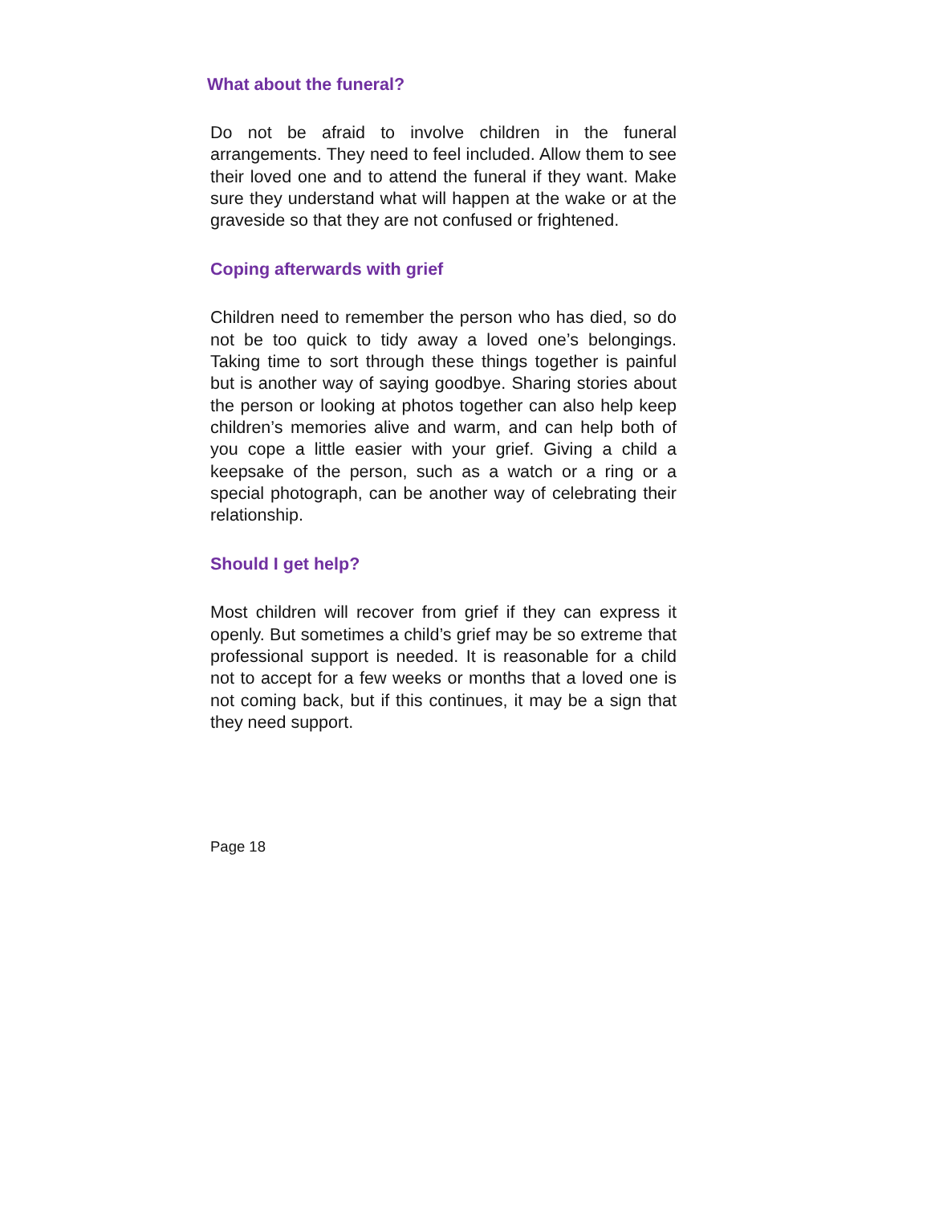What about the funeral?
Do not be afraid to involve children in the funeral arrangements. They need to feel included. Allow them to see their loved one and to attend the funeral if they want. Make sure they understand what will happen at the wake or at the graveside so that they are not confused or frightened.
Coping afterwards with grief
Children need to remember the person who has died, so do not be too quick to tidy away a loved one’s belongings. Taking time to sort through these things together is painful but is another way of saying goodbye. Sharing stories about the person or looking at photos together can also help keep children’s memories alive and warm, and can help both of you cope a little easier with your grief. Giving a child a keepsake of the person, such as a watch or a ring or a special photograph, can be another way of celebrating their relationship.
Should I get help?
Most children will recover from grief if they can express it openly. But sometimes a child’s grief may be so extreme that professional support is needed. It is reasonable for a child not to accept for a few weeks or months that a loved one is not coming back, but if this continues, it may be a sign that they need support.
Page 18